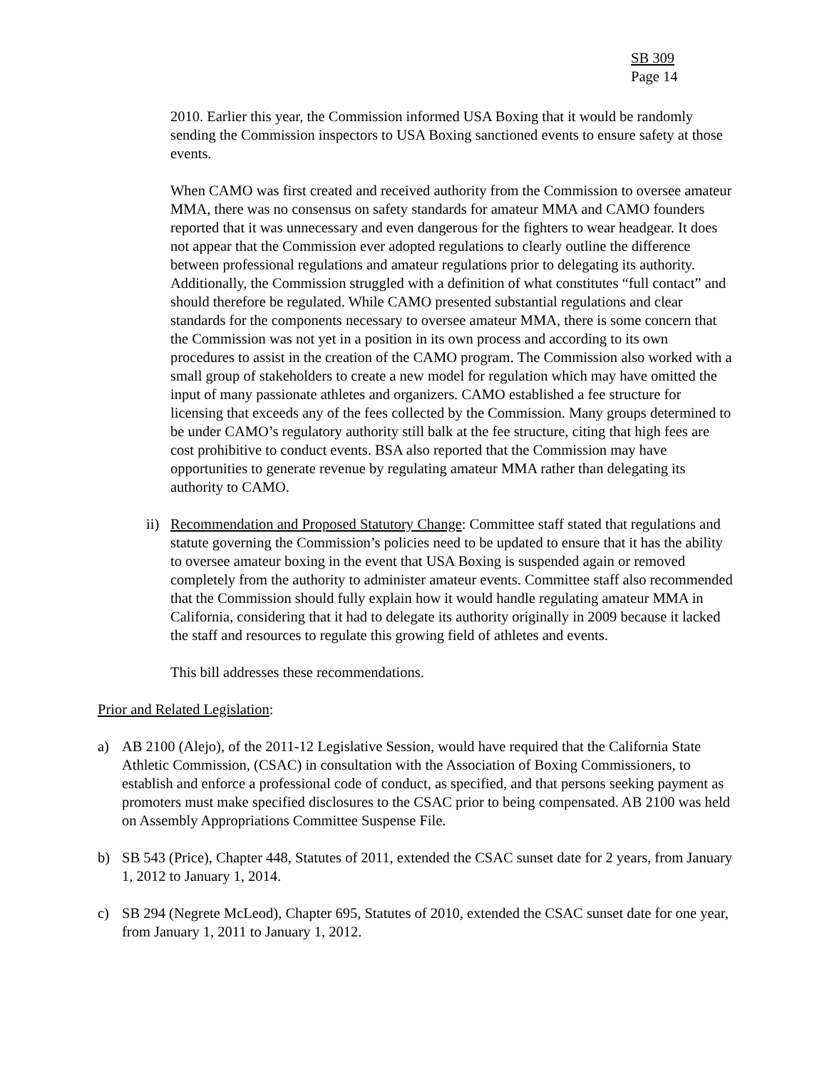SB 309
Page 14
2010. Earlier this year, the Commission informed USA Boxing that it would be randomly sending the Commission inspectors to USA Boxing sanctioned events to ensure safety at those events.
When CAMO was first created and received authority from the Commission to oversee amateur MMA, there was no consensus on safety standards for amateur MMA and CAMO founders reported that it was unnecessary and even dangerous for the fighters to wear headgear. It does not appear that the Commission ever adopted regulations to clearly outline the difference between professional regulations and amateur regulations prior to delegating its authority. Additionally, the Commission struggled with a definition of what constitutes “full contact” and should therefore be regulated. While CAMO presented substantial regulations and clear standards for the components necessary to oversee amateur MMA, there is some concern that the Commission was not yet in a position in its own process and according to its own procedures to assist in the creation of the CAMO program. The Commission also worked with a small group of stakeholders to create a new model for regulation which may have omitted the input of many passionate athletes and organizers. CAMO established a fee structure for licensing that exceeds any of the fees collected by the Commission. Many groups determined to be under CAMO’s regulatory authority still balk at the fee structure, citing that high fees are cost prohibitive to conduct events. BSA also reported that the Commission may have opportunities to generate revenue by regulating amateur MMA rather than delegating its authority to CAMO.
ii) Recommendation and Proposed Statutory Change: Committee staff stated that regulations and statute governing the Commission’s policies need to be updated to ensure that it has the ability to oversee amateur boxing in the event that USA Boxing is suspended again or removed completely from the authority to administer amateur events. Committee staff also recommended that the Commission should fully explain how it would handle regulating amateur MMA in California, considering that it had to delegate its authority originally in 2009 because it lacked the staff and resources to regulate this growing field of athletes and events.
This bill addresses these recommendations.
Prior and Related Legislation:
a) AB 2100 (Alejo), of the 2011-12 Legislative Session, would have required that the California State Athletic Commission, (CSAC) in consultation with the Association of Boxing Commissioners, to establish and enforce a professional code of conduct, as specified, and that persons seeking payment as promoters must make specified disclosures to the CSAC prior to being compensated. AB 2100 was held on Assembly Appropriations Committee Suspense File.
b) SB 543 (Price), Chapter 448, Statutes of 2011, extended the CSAC sunset date for 2 years, from January 1, 2012 to January 1, 2014.
c) SB 294 (Negrete McLeod), Chapter 695, Statutes of 2010, extended the CSAC sunset date for one year, from January 1, 2011 to January 1, 2012.